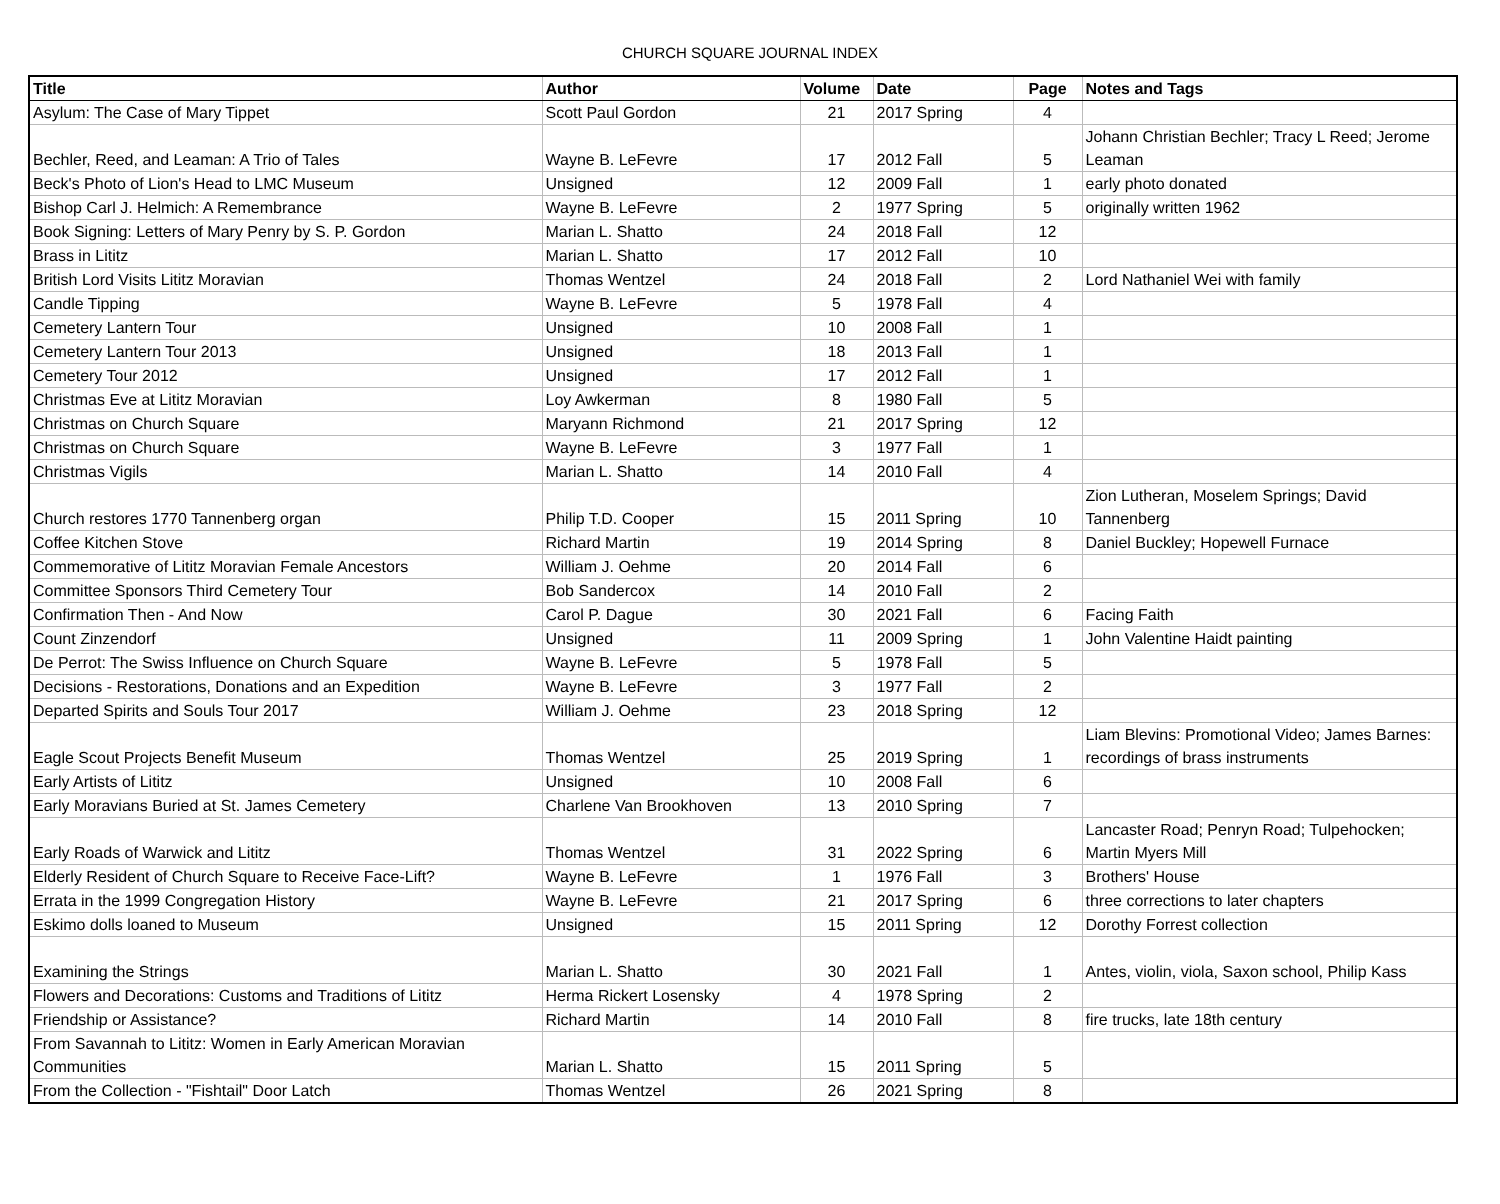CHURCH SQUARE JOURNAL INDEX
| Title | Author | Volume | Date | Page | Notes and Tags |
| --- | --- | --- | --- | --- | --- |
| Asylum: The Case of Mary Tippet | Scott Paul Gordon | 21 | 2017 Spring | 4 | |
| Bechler, Reed, and Leaman: A Trio of Tales | Wayne B. LeFevre | 17 | 2012 Fall | 5 | Johann Christian Bechler; Tracy L Reed; Jerome Leaman |
| Beck's Photo of Lion's Head to LMC Museum | Unsigned | 12 | 2009 Fall | 1 | early photo donated |
| Bishop Carl J. Helmich: A Remembrance | Wayne B. LeFevre | 2 | 1977 Spring | 5 | originally written 1962 |
| Book Signing: Letters of Mary Penry by S. P. Gordon | Marian L. Shatto | 24 | 2018 Fall | 12 | |
| Brass in Lititz | Marian L. Shatto | 17 | 2012 Fall | 10 | |
| British Lord Visits Lititz Moravian | Thomas Wentzel | 24 | 2018 Fall | 2 | Lord Nathaniel Wei with family |
| Candle Tipping | Wayne B. LeFevre | 5 | 1978 Fall | 4 | |
| Cemetery Lantern Tour | Unsigned | 10 | 2008 Fall | 1 | |
| Cemetery Lantern Tour 2013 | Unsigned | 18 | 2013 Fall | 1 | |
| Cemetery Tour 2012 | Unsigned | 17 | 2012 Fall | 1 | |
| Christmas Eve at Lititz Moravian | Loy Awkerman | 8 | 1980 Fall | 5 | |
| Christmas on Church Square | Maryann Richmond | 21 | 2017 Spring | 12 | |
| Christmas on Church Square | Wayne B. LeFevre | 3 | 1977 Fall | 1 | |
| Christmas Vigils | Marian L. Shatto | 14 | 2010 Fall | 4 | |
| Church restores 1770 Tannenberg organ | Philip T.D. Cooper | 15 | 2011 Spring | 10 | Zion Lutheran, Moselem Springs; David Tannenberg |
| Coffee Kitchen Stove | Richard Martin | 19 | 2014 Spring | 8 | Daniel Buckley; Hopewell Furnace |
| Commemorative of Lititz Moravian Female Ancestors | William J. Oehme | 20 | 2014 Fall | 6 | |
| Committee Sponsors Third Cemetery Tour | Bob Sandercox | 14 | 2010 Fall | 2 | |
| Confirmation Then - And Now | Carol P. Dague | 30 | 2021 Fall | 6 | Facing Faith |
| Count Zinzendorf | Unsigned | 11 | 2009 Spring | 1 | John Valentine Haidt painting |
| De Perrot: The Swiss Influence on Church Square | Wayne B. LeFevre | 5 | 1978 Fall | 5 | |
| Decisions - Restorations, Donations and an Expedition | Wayne B. LeFevre | 3 | 1977 Fall | 2 | |
| Departed Spirits and Souls Tour 2017 | William J. Oehme | 23 | 2018 Spring | 12 | |
| Eagle Scout Projects Benefit Museum | Thomas Wentzel | 25 | 2019 Spring | 1 | Liam Blevins: Promotional Video; James Barnes: recordings of brass instruments |
| Early Artists of Lititz | Unsigned | 10 | 2008 Fall | 6 | |
| Early Moravians Buried at St. James Cemetery | Charlene Van Brookhoven | 13 | 2010 Spring | 7 | |
| Early Roads of Warwick and Lititz | Thomas Wentzel | 31 | 2022 Spring | 6 | Lancaster Road; Penryn Road; Tulpehocken; Martin Myers Mill |
| Elderly Resident of Church Square to Receive Face-Lift? | Wayne B. LeFevre | 1 | 1976 Fall | 3 | Brothers' House |
| Errata in the 1999 Congregation History | Wayne B. LeFevre | 21 | 2017 Spring | 6 | three corrections to later chapters |
| Eskimo dolls loaned to Museum | Unsigned | 15 | 2011 Spring | 12 | Dorothy Forrest collection |
| Examining the Strings | Marian L. Shatto | 30 | 2021 Fall | 1 | Antes, violin, viola, Saxon school, Philip Kass |
| Flowers and Decorations: Customs and Traditions of Lititz | Herma Rickert Losensky | 4 | 1978 Spring | 2 | |
| Friendship or Assistance? | Richard Martin | 14 | 2010 Fall | 8 | fire trucks, late 18th century |
| From Savannah to Lititz: Women in Early American Moravian Communities | Marian L. Shatto | 15 | 2011 Spring | 5 | |
| From the Collection - "Fishtail" Door Latch | Thomas Wentzel | 26 | 2021 Spring | 8 | |